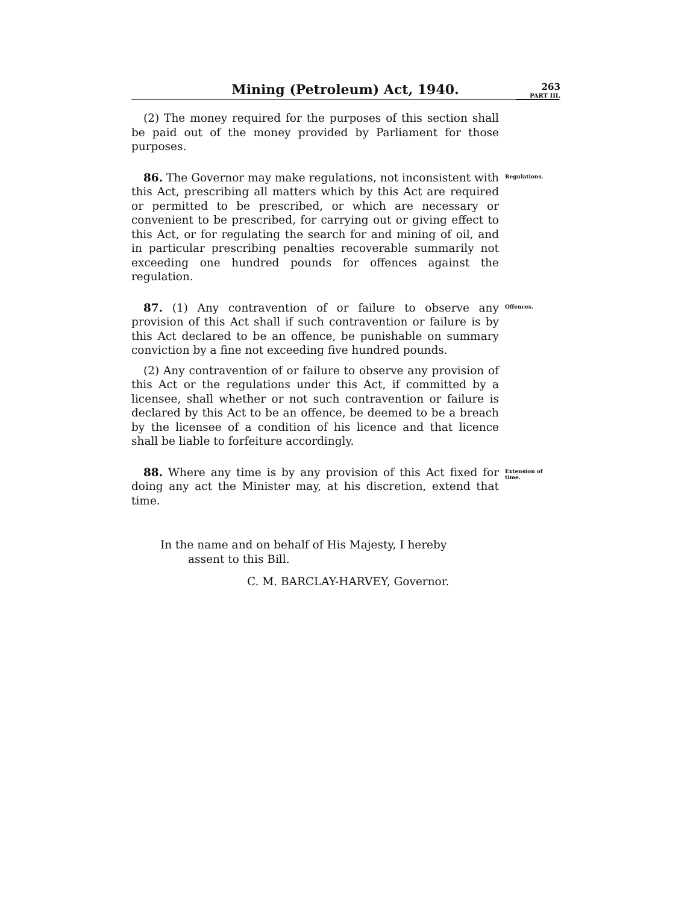263
PART III.
Mining (Petroleum) Act, 1940.
(2) The money required for the purposes of this section shall be paid out of the money provided by Parliament for those purposes.
86. The Governor may make regulations, not inconsistent with this Act, prescribing all matters which by this Act are required or permitted to be prescribed, or which are necessary or convenient to be prescribed, for carrying out or giving effect to this Act, or for regulating the search for and mining of oil, and in particular prescribing penalties recoverable summarily not exceeding one hundred pounds for offences against the regulation.
Regulations.
87. (1) Any contravention of or failure to observe any provision of this Act shall if such contravention or failure is by this Act declared to be an offence, be punishable on summary conviction by a fine not exceeding five hundred pounds.
(2) Any contravention of or failure to observe any provision of this Act or the regulations under this Act, if committed by a licensee, shall whether or not such contravention or failure is declared by this Act to be an offence, be deemed to be a breach by the licensee of a condition of his licence and that licence shall be liable to forfeiture accordingly.
Offences.
88. Where any time is by any provision of this Act fixed for doing any act the Minister may, at his discretion, extend that time.
Extension of time.
In the name and on behalf of His Majesty, I hereby
assent to this Bill.
C. M. BARCLAY-HARVEY, Governor.